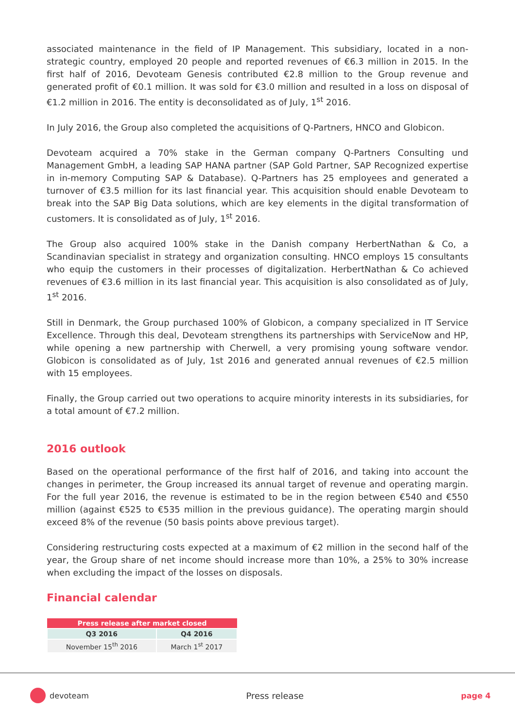associated maintenance in the field of IP Management. This subsidiary, located in a non-strategic country, employed 20 people and reported revenues of €6.3 million in 2015. In the first half of 2016, Devoteam Genesis contributed €2.8 million to the Group revenue and generated profit of €0.1 million. It was sold for €3.0 million and resulted in a loss on disposal of €1.2 million in 2016. The entity is deconsolidated as of July, 1<sup>st</sup> 2016.
In July 2016, the Group also completed the acquisitions of Q-Partners, HNCO and Globicon.
Devoteam acquired a 70% stake in the German company Q-Partners Consulting und Management GmbH, a leading SAP HANA partner (SAP Gold Partner, SAP Recognized expertise in in-memory Computing SAP & Database). Q-Partners has 25 employees and generated a turnover of €3.5 million for its last financial year. This acquisition should enable Devoteam to break into the SAP Big Data solutions, which are key elements in the digital transformation of customers. It is consolidated as of July, 1<sup>st</sup> 2016.
The Group also acquired 100% stake in the Danish company HerbertNathan & Co, a Scandinavian specialist in strategy and organization consulting. HNCO employs 15 consultants who equip the customers in their processes of digitalization. HerbertNathan & Co achieved revenues of €3.6 million in its last financial year. This acquisition is also consolidated as of July, 1<sup>st</sup> 2016.
Still in Denmark, the Group purchased 100% of Globicon, a company specialized in IT Service Excellence. Through this deal, Devoteam strengthens its partnerships with ServiceNow and HP, while opening a new partnership with Cherwell, a very promising young software vendor. Globicon is consolidated as of July, 1st 2016 and generated annual revenues of €2.5 million with 15 employees.
Finally, the Group carried out two operations to acquire minority interests in its subsidiaries, for a total amount of €7.2 million.
2016 outlook
Based on the operational performance of the first half of 2016, and taking into account the changes in perimeter, the Group increased its annual target of revenue and operating margin. For the full year 2016, the revenue is estimated to be in the region between €540 and €550 million (against €525 to €535 million in the previous guidance). The operating margin should exceed 8% of the revenue (50 basis points above previous target).
Considering restructuring costs expected at a maximum of €2 million in the second half of the year, the Group share of net income should increase more than 10%, a 25% to 30% increase when excluding the impact of the losses on disposals.
Financial calendar
| Press release after market closed | |
| --- | --- |
| Q3 2016 | Q4 2016 |
| November 15<sup>th</sup> 2016 | March 1<sup>st</sup> 2017 |
devoteam Press release page 4